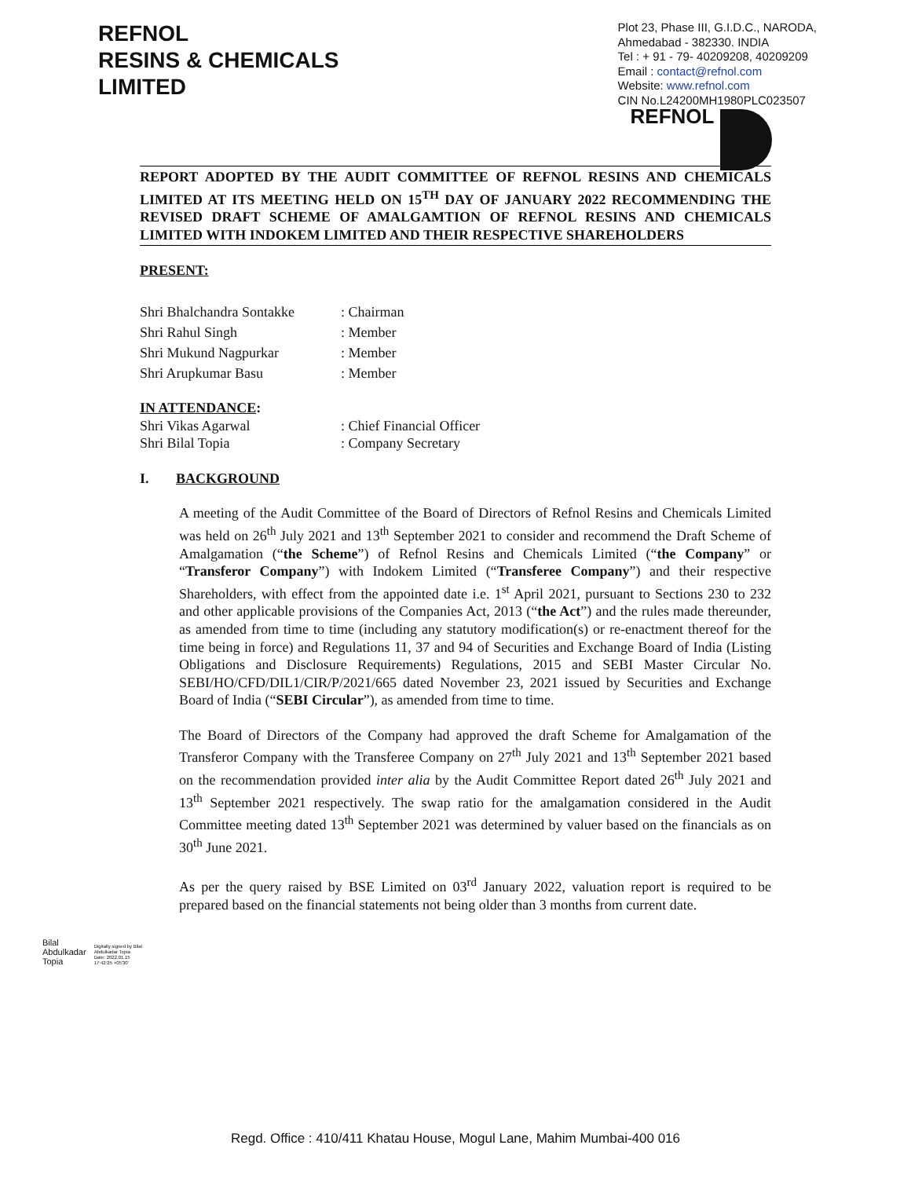REFNOL
RESINS & CHEMICALS
LIMITED
Plot 23, Phase III, G.I.D.C., NARODA,
Ahmedabad - 382330. INDIA
Tel : + 91 - 79- 40209208, 40209209
Email : contact@refnol.com
Website: www.refnol.com
CIN No.L24200MH1980PLC023507
REFNOL
REPORT ADOPTED BY THE AUDIT COMMITTEE OF REFNOL RESINS AND CHEMICALS LIMITED AT ITS MEETING HELD ON 15<sup>TH</sup> DAY OF JANUARY 2022 RECOMMENDING THE REVISED DRAFT SCHEME OF AMALGAMTION OF REFNOL RESINS AND CHEMICALS LIMITED WITH INDOKEM LIMITED AND THEIR RESPECTIVE SHAREHOLDERS
PRESENT:
Shri Bhalchandra Sontakke: Chairman
Shri Rahul Singh: Member
Shri Mukund Nagpurkar: Member
Shri Arupkumar Basu: Member
IN ATTENDANCE:
Shri Vikas Agarwal: Chief Financial Officer
Shri Bilal Topia: Company Secretary
I. BACKGROUND
A meeting of the Audit Committee of the Board of Directors of Refnol Resins and Chemicals Limited was held on 26<sup>th</sup> July 2021 and 13<sup>th</sup> September 2021 to consider and recommend the Draft Scheme of Amalgamation (“the Scheme”) of Refnol Resins and Chemicals Limited (“the Company” or “Transferor Company”) with Indokem Limited (“Transferee Company”) and their respective Shareholders, with effect from the appointed date i.e. 1<sup>st</sup> April 2021, pursuant to Sections 230 to 232 and other applicable provisions of the Companies Act, 2013 (“the Act”) and the rules made thereunder, as amended from time to time (including any statutory modification(s) or re-enactment thereof for the time being in force) and Regulations 11, 37 and 94 of Securities and Exchange Board of India (Listing Obligations and Disclosure Requirements) Regulations, 2015 and SEBI Master Circular No. SEBI/HO/CFD/DIL1/CIR/P/2021/665 dated November 23, 2021 issued by Securities and Exchange Board of India (“SEBI Circular”), as amended from time to time.
The Board of Directors of the Company had approved the draft Scheme for Amalgamation of the Transferor Company with the Transferee Company on 27<sup>th</sup> July 2021 and 13<sup>th</sup> September 2021 based on the recommendation provided inter alia by the Audit Committee Report dated 26<sup>th</sup> July 2021 and 13<sup>th</sup> September 2021 respectively. The swap ratio for the amalgamation considered in the Audit Committee meeting dated 13<sup>th</sup> September 2021 was determined by valuer based on the financials as on 30<sup>th</sup> June 2021.
As per the query raised by BSE Limited on 03<sup>rd</sup> January 2022, valuation report is required to be prepared based on the financial statements not being older than 3 months from current date.
Bilal
Abdulkadar
Topia
Digitally signed by Bilal
Abdulkadar Topia
Date: 2022.01.15
17:42:25 +05'30'
Regd. Office : 410/411 Khatau House, Mogul Lane, Mahim Mumbai-400 016